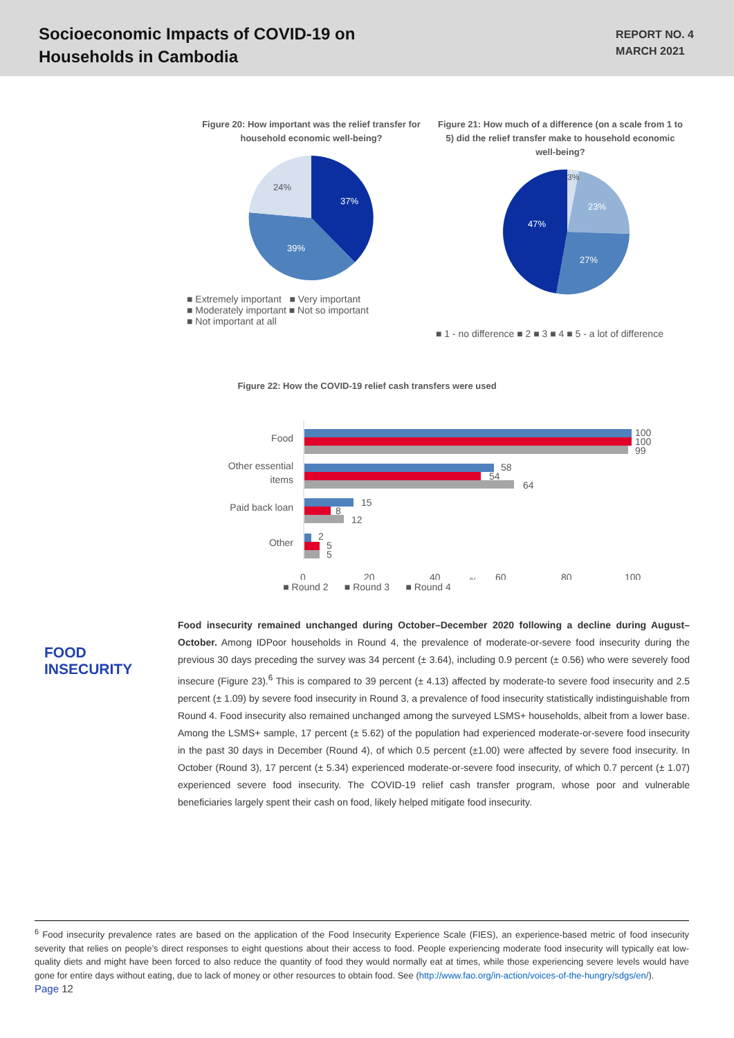Socioeconomic Impacts of COVID-19 on
Households in Cambodia
REPORT NO. 4
MARCH 2021
Figure 20: How important was the relief transfer for household economic well-being?
37%
39%
24%
■ Extremely important ■ Very important
■ Moderately important ■ Not so important
■ Not important at all
Figure 21: How much of a difference (on a scale from 1 to 5) did the relief transfer make to household economic well-being?
3%
23%
27%
47%
■ 1 - no difference ■ 2 ■ 3 ■ 4 ■ 5 - a lot of difference
Figure 22: How the COVID-19 relief cash transfers were used
Food
Other essential
items
Paid back loan
Other
100
100
99
58
54
64
15
8
12
2
5
5
0
20
40
%
60
80
100
■ Round 2 ■ Round 3 ■ Round 4
FOOD
INSECURITY
Food insecurity remained unchanged during October–December 2020 following a decline during August–October. Among IDPoor households in Round 4, the prevalence of moderate-or-severe food insecurity during the previous 30 days preceding the survey was 34 percent (± 3.64), including 0.9 percent (± 0.56) who were severely food insecure (Figure 23).<sup>6</sup> This is compared to 39 percent (± 4.13) affected by moderate-to severe food insecurity and 2.5 percent (± 1.09) by severe food insecurity in Round 3, a prevalence of food insecurity statistically indistinguishable from Round 4. Food insecurity also remained unchanged among the surveyed LSMS+ households, albeit from a lower base. Among the LSMS+ sample, 17 percent (± 5.62) of the population had experienced moderate-or-severe food insecurity in the past 30 days in December (Round 4), of which 0.5 percent (±1.00) were affected by severe food insecurity. In October (Round 3), 17 percent (± 5.34) experienced moderate-or-severe food insecurity, of which 0.7 percent (± 1.07) experienced severe food insecurity. The COVID-19 relief cash transfer program, whose poor and vulnerable beneficiaries largely spent their cash on food, likely helped mitigate food insecurity.
<sup>6</sup> Food insecurity prevalence rates are based on the application of the Food Insecurity Experience Scale (FIES), an experience-based metric of food insecurity severity that relies on people’s direct responses to eight questions about their access to food. People experiencing moderate food insecurity will typically eat low-quality diets and might have been forced to also reduce the quantity of food they would normally eat at times, while those experiencing severe levels would have gone for entire days without eating, due to lack of money or other resources to obtain food. See (http://www.fao.org/in-action/voices-of-the-hungry/sdgs/en/).
Page 12